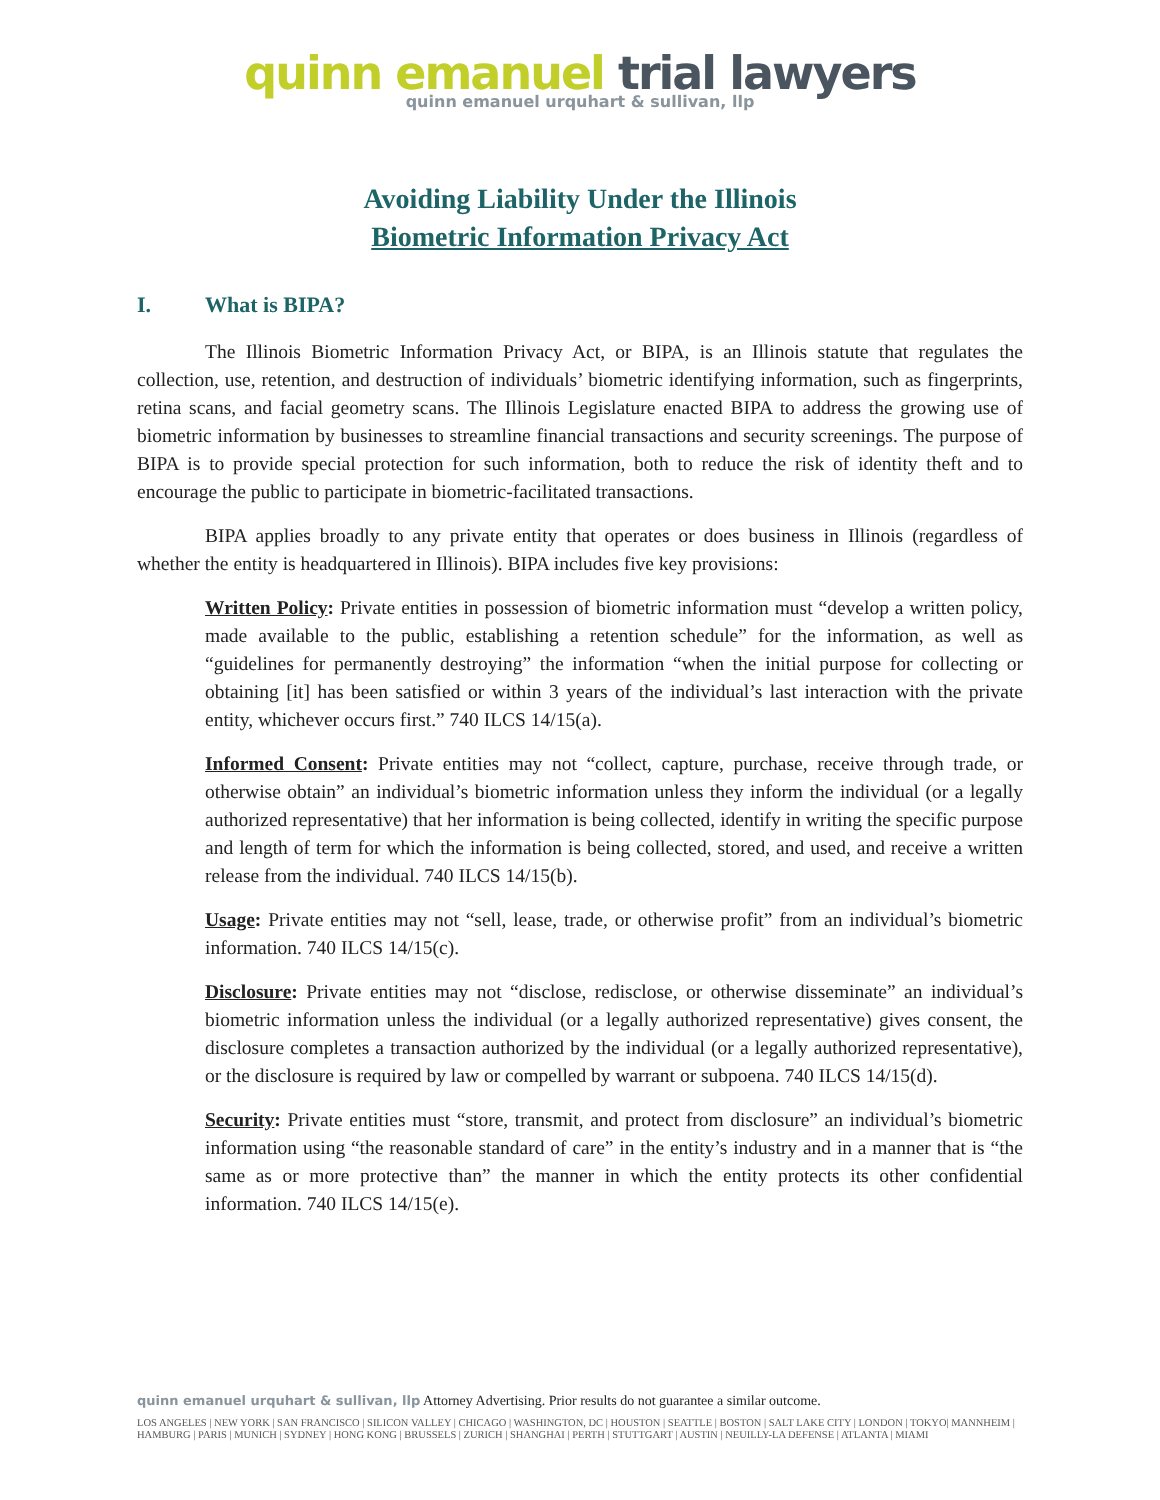quinn emanuel trial lawyers
quinn emanuel urquhart & sullivan, llp
Avoiding Liability Under the Illinois
Biometric Information Privacy Act
I. What is BIPA?
The Illinois Biometric Information Privacy Act, or BIPA, is an Illinois statute that regulates the collection, use, retention, and destruction of individuals’ biometric identifying information, such as fingerprints, retina scans, and facial geometry scans. The Illinois Legislature enacted BIPA to address the growing use of biometric information by businesses to streamline financial transactions and security screenings. The purpose of BIPA is to provide special protection for such information, both to reduce the risk of identity theft and to encourage the public to participate in biometric-facilitated transactions.
BIPA applies broadly to any private entity that operates or does business in Illinois (regardless of whether the entity is headquartered in Illinois). BIPA includes five key provisions:
Written Policy: Private entities in possession of biometric information must “develop a written policy, made available to the public, establishing a retention schedule” for the information, as well as “guidelines for permanently destroying” the information “when the initial purpose for collecting or obtaining [it] has been satisfied or within 3 years of the individual’s last interaction with the private entity, whichever occurs first.” 740 ILCS 14/15(a).
Informed Consent: Private entities may not “collect, capture, purchase, receive through trade, or otherwise obtain” an individual’s biometric information unless they inform the individual (or a legally authorized representative) that her information is being collected, identify in writing the specific purpose and length of term for which the information is being collected, stored, and used, and receive a written release from the individual. 740 ILCS 14/15(b).
Usage: Private entities may not “sell, lease, trade, or otherwise profit” from an individual’s biometric information. 740 ILCS 14/15(c).
Disclosure: Private entities may not “disclose, redisclose, or otherwise disseminate” an individual’s biometric information unless the individual (or a legally authorized representative) gives consent, the disclosure completes a transaction authorized by the individual (or a legally authorized representative), or the disclosure is required by law or compelled by warrant or subpoena. 740 ILCS 14/15(d).
Security: Private entities must “store, transmit, and protect from disclosure” an individual’s biometric information using “the reasonable standard of care” in the entity’s industry and in a manner that is “the same as or more protective than” the manner in which the entity protects its other confidential information. 740 ILCS 14/15(e).
quinn emanuel urquhart & sullivan, llp Attorney Advertising. Prior results do not guarantee a similar outcome.
LOS ANGELES | NEW YORK | SAN FRANCISCO | SILICON VALLEY | CHICAGO | WASHINGTON, DC | HOUSTON | SEATTLE | BOSTON | SALT LAKE CITY | LONDON | TOKYO| MANNHEIM | HAMBURG | PARIS | MUNICH | SYDNEY | HONG KONG | BRUSSELS | ZURICH | SHANGHAI | PERTH | STUTTGART | AUSTIN | NEUILLY-LA DEFENSE | ATLANTA | MIAMI